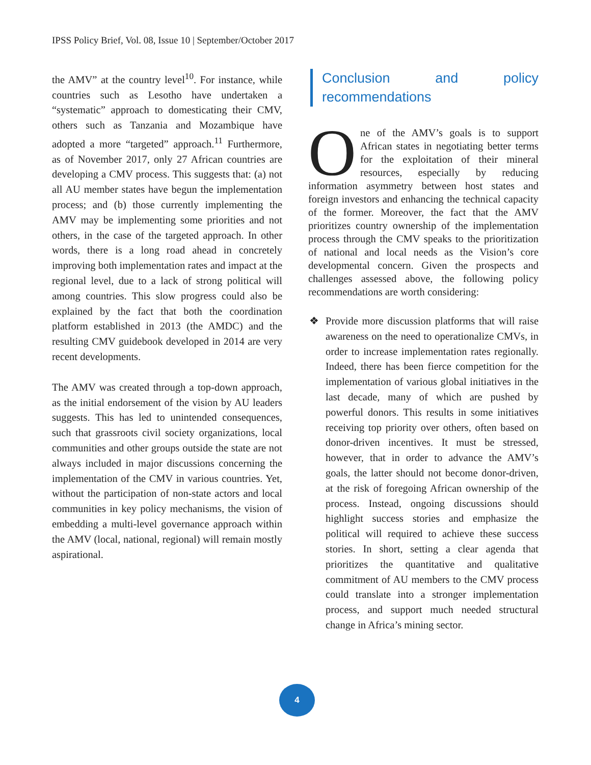IPSS Policy Brief, Vol. 08, Issue 10 | September/October 2017
the AMV” at the country level<sup>10</sup>. For instance, while countries such as Lesotho have undertaken a “systematic” approach to domesticating their CMV, others such as Tanzania and Mozambique have adopted a more “targeted” approach.<sup>11</sup> Furthermore, as of November 2017, only 27 African countries are developing a CMV process. This suggests that: (a) not all AU member states have begun the implementation process; and (b) those currently implementing the AMV may be implementing some priorities and not others, in the case of the targeted approach. In other words, there is a long road ahead in concretely improving both implementation rates and impact at the regional level, due to a lack of strong political will among countries. This slow progress could also be explained by the fact that both the coordination platform established in 2013 (the AMDC) and the resulting CMV guidebook developed in 2014 are very recent developments.
The AMV was created through a top-down approach, as the initial endorsement of the vision by AU leaders suggests. This has led to unintended consequences, such that grassroots civil society organizations, local communities and other groups outside the state are not always included in major discussions concerning the implementation of the CMV in various countries. Yet, without the participation of non-state actors and local communities in key policy mechanisms, the vision of embedding a multi-level governance approach within the AMV (local, national, regional) will remain mostly aspirational.
Conclusion and policy recommendations
One of the AMV’s goals is to support African states in negotiating better terms for the exploitation of their mineral resources, especially by reducing information asymmetry between host states and foreign investors and enhancing the technical capacity of the former. Moreover, the fact that the AMV prioritizes country ownership of the implementation process through the CMV speaks to the prioritization of national and local needs as the Vision’s core developmental concern. Given the prospects and challenges assessed above, the following policy recommendations are worth considering:
❖ Provide more discussion platforms that will raise awareness on the need to operationalize CMVs, in order to increase implementation rates regionally. Indeed, there has been fierce competition for the implementation of various global initiatives in the last decade, many of which are pushed by powerful donors. This results in some initiatives receiving top priority over others, often based on donor-driven incentives. It must be stressed, however, that in order to advance the AMV’s goals, the latter should not become donor-driven, at the risk of foregoing African ownership of the process. Instead, ongoing discussions should highlight success stories and emphasize the political will required to achieve these success stories. In short, setting a clear agenda that prioritizes the quantitative and qualitative commitment of AU members to the CMV process could translate into a stronger implementation process, and support much needed structural change in Africa’s mining sector.
4